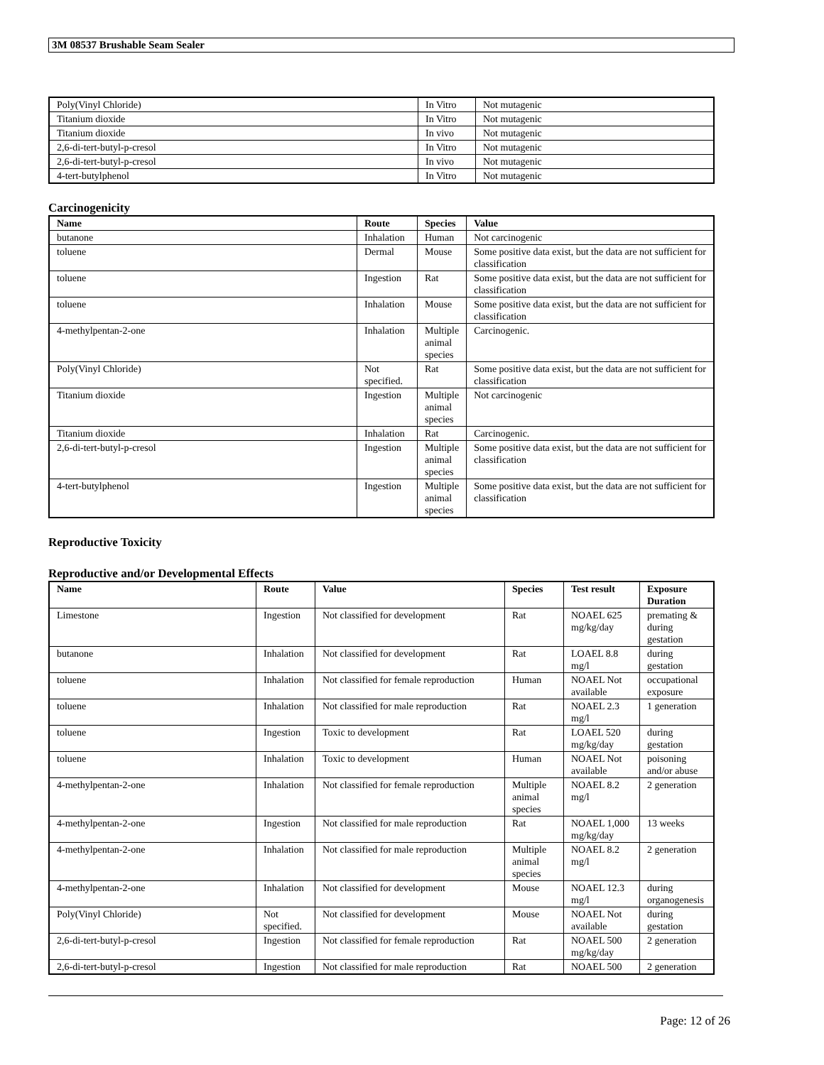3M 08537 Brushable Seam Sealer
| Poly(Vinyl Chloride) | In Vitro | Not mutagenic |
| Titanium dioxide | In Vitro | Not mutagenic |
| Titanium dioxide | In vivo | Not mutagenic |
| 2,6-di-tert-butyl-p-cresol | In Vitro | Not mutagenic |
| 2,6-di-tert-butyl-p-cresol | In vivo | Not mutagenic |
| 4-tert-butylphenol | In Vitro | Not mutagenic |
Carcinogenicity
| Name | Route | Species | Value |
| --- | --- | --- | --- |
| butanone | Inhalation | Human | Not carcinogenic |
| toluene | Dermal | Mouse | Some positive data exist, but the data are not sufficient for classification |
| toluene | Ingestion | Rat | Some positive data exist, but the data are not sufficient for classification |
| toluene | Inhalation | Mouse | Some positive data exist, but the data are not sufficient for classification |
| 4-methylpentan-2-one | Inhalation | Multiple animal species | Carcinogenic. |
| Poly(Vinyl Chloride) | Not specified. | Rat | Some positive data exist, but the data are not sufficient for classification |
| Titanium dioxide | Ingestion | Multiple animal species | Not carcinogenic |
| Titanium dioxide | Inhalation | Rat | Carcinogenic. |
| 2,6-di-tert-butyl-p-cresol | Ingestion | Multiple animal species | Some positive data exist, but the data are not sufficient for classification |
| 4-tert-butylphenol | Ingestion | Multiple animal species | Some positive data exist, but the data are not sufficient for classification |
Reproductive Toxicity
Reproductive and/or Developmental Effects
| Name | Route | Value | Species | Test result | Exposure Duration |
| --- | --- | --- | --- | --- | --- |
| Limestone | Ingestion | Not classified for development | Rat | NOAEL 625 mg/kg/day | premating & during gestation |
| butanone | Inhalation | Not classified for development | Rat | LOAEL 8.8 mg/l | during gestation |
| toluene | Inhalation | Not classified for female reproduction | Human | NOAEL Not available | occupational exposure |
| toluene | Inhalation | Not classified for male reproduction | Rat | NOAEL 2.3 mg/l | 1 generation |
| toluene | Ingestion | Toxic to development | Rat | LOAEL 520 mg/kg/day | during gestation |
| toluene | Inhalation | Toxic to development | Human | NOAEL Not available | poisoning and/or abuse |
| 4-methylpentan-2-one | Inhalation | Not classified for female reproduction | Multiple animal species | NOAEL 8.2 mg/l | 2 generation |
| 4-methylpentan-2-one | Ingestion | Not classified for male reproduction | Rat | NOAEL 1,000 mg/kg/day | 13 weeks |
| 4-methylpentan-2-one | Inhalation | Not classified for male reproduction | Multiple animal species | NOAEL 8.2 mg/l | 2 generation |
| 4-methylpentan-2-one | Inhalation | Not classified for development | Mouse | NOAEL 12.3 mg/l | during organogenesis |
| Poly(Vinyl Chloride) | Not specified. | Not classified for development | Mouse | NOAEL Not available | during gestation |
| 2,6-di-tert-butyl-p-cresol | Ingestion | Not classified for female reproduction | Rat | NOAEL 500 mg/kg/day | 2 generation |
| 2,6-di-tert-butyl-p-cresol | Ingestion | Not classified for male reproduction | Rat | NOAEL 500 | 2 generation |
Page: 12 of 26